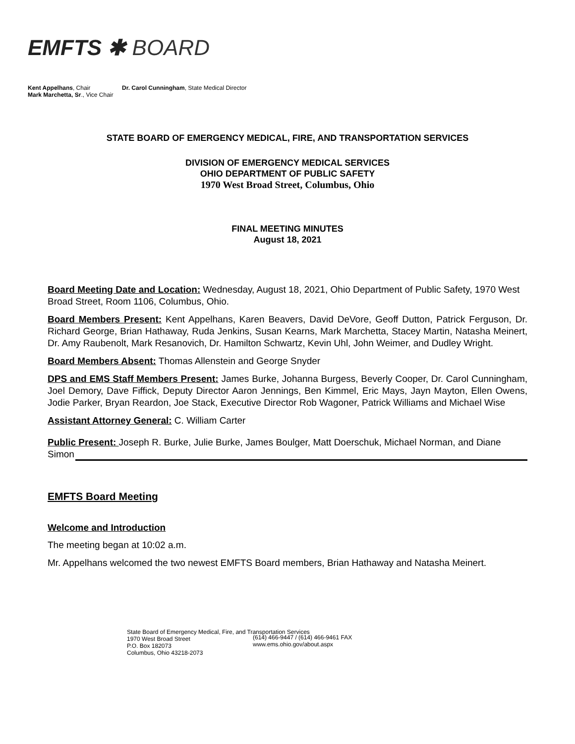EMFTS ✱ BOARD
Kent Appelhans, Chair
Mark Marchetta, Sr., Vice Chair
Dr. Carol Cunningham, State Medical Director
STATE BOARD OF EMERGENCY MEDICAL, FIRE, AND TRANSPORTATION SERVICES
DIVISION OF EMERGENCY MEDICAL SERVICES
OHIO DEPARTMENT OF PUBLIC SAFETY
1970 West Broad Street, Columbus, Ohio
FINAL MEETING MINUTES
August 18, 2021
Board Meeting Date and Location: Wednesday, August 18, 2021, Ohio Department of Public Safety, 1970 West Broad Street, Room 1106, Columbus, Ohio.
Board Members Present: Kent Appelhans, Karen Beavers, David DeVore, Geoff Dutton, Patrick Ferguson, Dr. Richard George, Brian Hathaway, Ruda Jenkins, Susan Kearns, Mark Marchetta, Stacey Martin, Natasha Meinert, Dr. Amy Raubenolt, Mark Resanovich, Dr. Hamilton Schwartz, Kevin Uhl, John Weimer, and Dudley Wright.
Board Members Absent: Thomas Allenstein and George Snyder
DPS and EMS Staff Members Present: James Burke, Johanna Burgess, Beverly Cooper, Dr. Carol Cunningham, Joel Demory, Dave Fiffick, Deputy Director Aaron Jennings, Ben Kimmel, Eric Mays, Jayn Mayton, Ellen Owens, Jodie Parker, Bryan Reardon, Joe Stack, Executive Director Rob Wagoner, Patrick Williams and Michael Wise
Assistant Attorney General: C. William Carter
Public Present: Joseph R. Burke, Julie Burke, James Boulger, Matt Doerschuk, Michael Norman, and Diane Simon
EMFTS Board Meeting
Welcome and Introduction
The meeting began at 10:02 a.m.
Mr. Appelhans welcomed the two newest EMFTS Board members, Brian Hathaway and Natasha Meinert.
State Board of Emergency Medical, Fire, and Transportation Services
1970 West Broad Street
P.O. Box 182073
Columbus, Ohio 43218-2073
(614) 466-9447 / (614) 466-9461 FAX
www.ems.ohio.gov/about.aspx